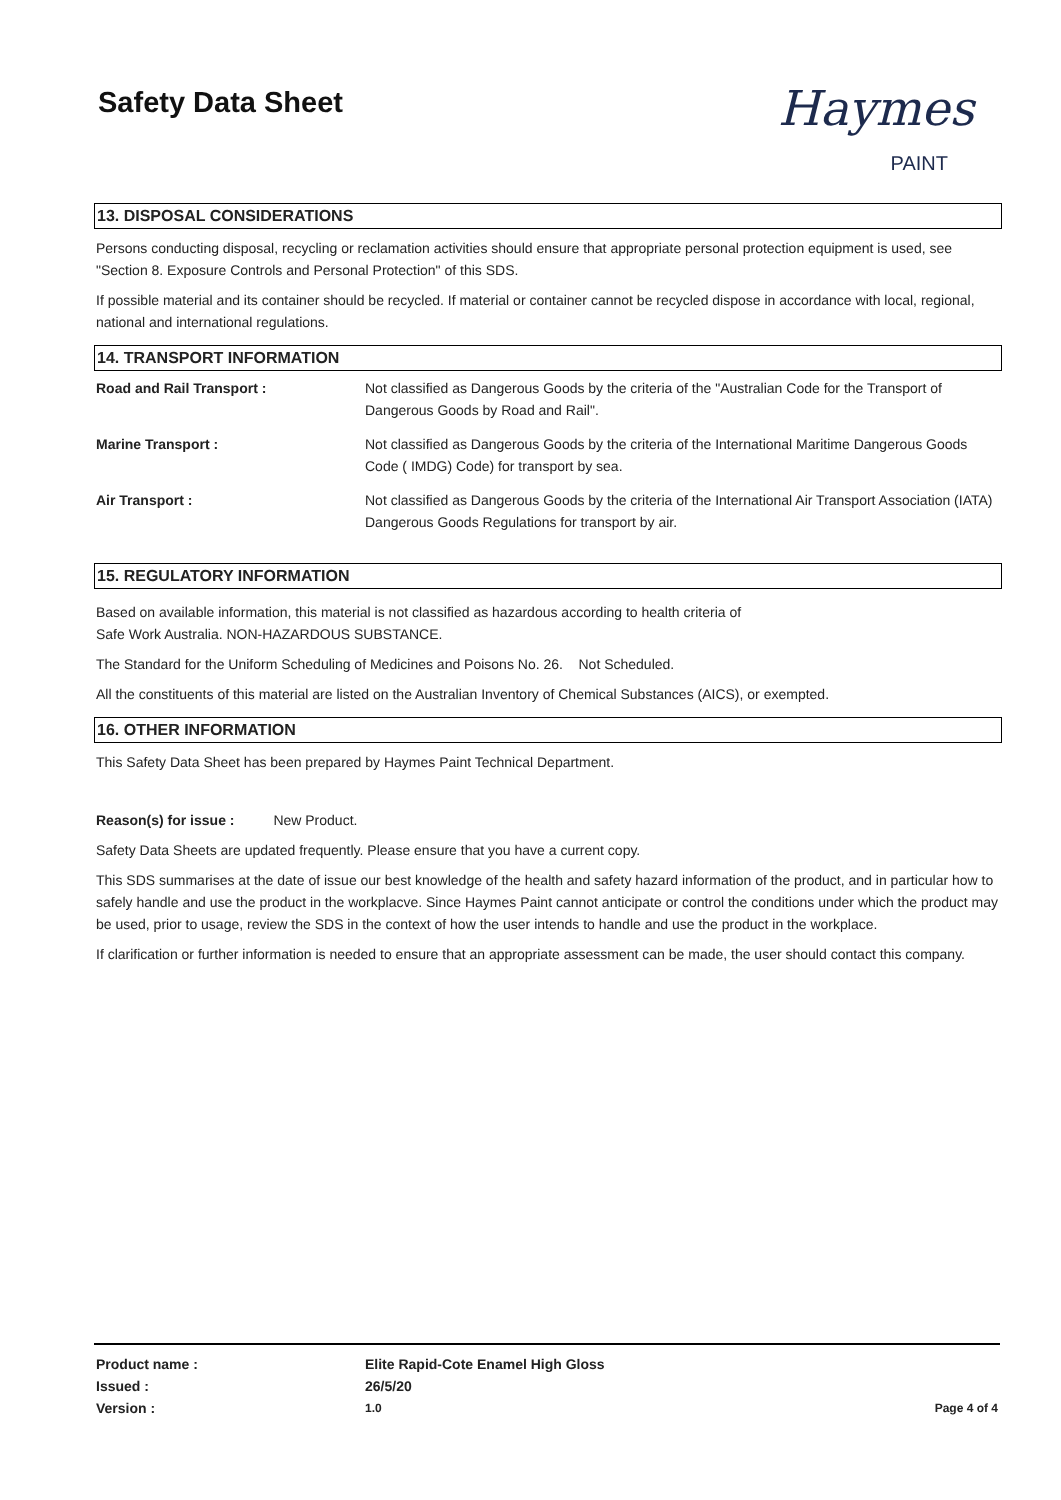Safety Data Sheet
Haymes
PAINT
13. DISPOSAL CONSIDERATIONS
Persons conducting disposal, recycling or reclamation activities should ensure that appropriate personal protection equipment is used, see "Section 8. Exposure Controls and Personal Protection" of this SDS.
If possible material and its container should be recycled. If material or container cannot be recycled dispose in accordance with local, regional, national and international regulations.
14. TRANSPORT INFORMATION
| Road and Rail Transport : | Not classified as Dangerous Goods by the criteria of the "Australian Code for the Transport of Dangerous Goods by Road and Rail". |
| Marine Transport : | Not classified as Dangerous Goods by the criteria of the International Maritime Dangerous Goods Code ( IMDG) Code) for transport by sea. |
| Air Transport : | Not classified as Dangerous Goods by the criteria of the International Air Transport Association (IATA) Dangerous Goods Regulations for transport by air. |
15. REGULATORY INFORMATION
Based on available information, this material is not classified as hazardous according to health criteria of
Safe Work Australia. NON-HAZARDOUS SUBSTANCE.
The Standard for the Uniform Scheduling of Medicines and Poisons No. 26. Not Scheduled.
All the constituents of this material are listed on the Australian Inventory of Chemical Substances (AICS), or exempted.
16. OTHER INFORMATION
This Safety Data Sheet has been prepared by Haymes Paint Technical Department.
Reason(s) for issue : New Product.
Safety Data Sheets are updated frequently. Please ensure that you have a current copy.
This SDS summarises at the date of issue our best knowledge of the health and safety hazard information of the product, and in particular how to safely handle and use the product in the workplacve. Since Haymes Paint cannot anticipate or control the conditions under which the product may be used, prior to usage, review the SDS in the context of how the user intends to handle and use the product in the workplace.
If clarification or further information is needed to ensure that an appropriate assessment can be made, the user should contact this company.
| Product name : | Elite Rapid-Cote Enamel High Gloss | |
| Issued : | 26/5/20 | |
| Version : | 1.0 | Page 4 of 4 |